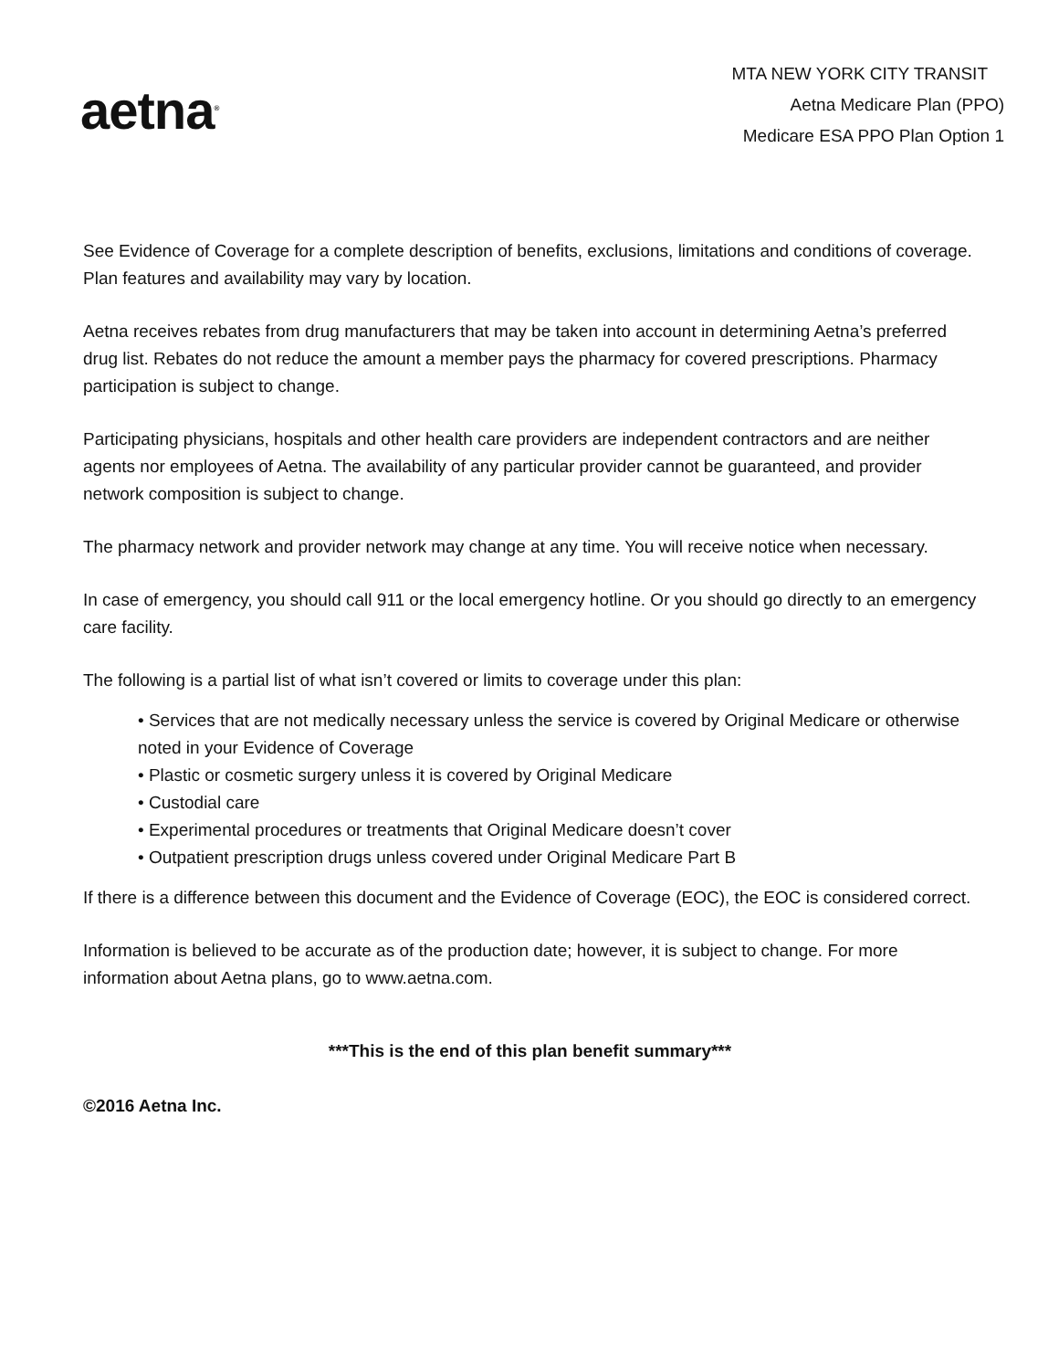aetna<sup>®</sup>
MTA NEW YORK CITY TRANSIT
Aetna Medicare Plan (PPO)
Medicare ESA PPO Plan Option 1
See Evidence of Coverage for a complete description of benefits, exclusions, limitations and conditions of coverage. Plan features and availability may vary by location.
Aetna receives rebates from drug manufacturers that may be taken into account in determining Aetna’s preferred drug list. Rebates do not reduce the amount a member pays the pharmacy for covered prescriptions. Pharmacy participation is subject to change.
Participating physicians, hospitals and other health care providers are independent contractors and are neither agents nor employees of Aetna. The availability of any particular provider cannot be guaranteed, and provider network composition is subject to change.
The pharmacy network and provider network may change at any time. You will receive notice when necessary.
In case of emergency, you should call 911 or the local emergency hotline. Or you should go directly to an emergency care facility.
The following is a partial list of what isn’t covered or limits to coverage under this plan:
• Services that are not medically necessary unless the service is covered by Original Medicare or otherwise noted in your Evidence of Coverage
• Plastic or cosmetic surgery unless it is covered by Original Medicare
• Custodial care
• Experimental procedures or treatments that Original Medicare doesn’t cover
• Outpatient prescription drugs unless covered under Original Medicare Part B
If there is a difference between this document and the Evidence of Coverage (EOC), the EOC is considered correct.
Information is believed to be accurate as of the production date; however, it is subject to change. For more information about Aetna plans, go to www.aetna.com.
***This is the end of this plan benefit summary***
©2016 Aetna Inc.